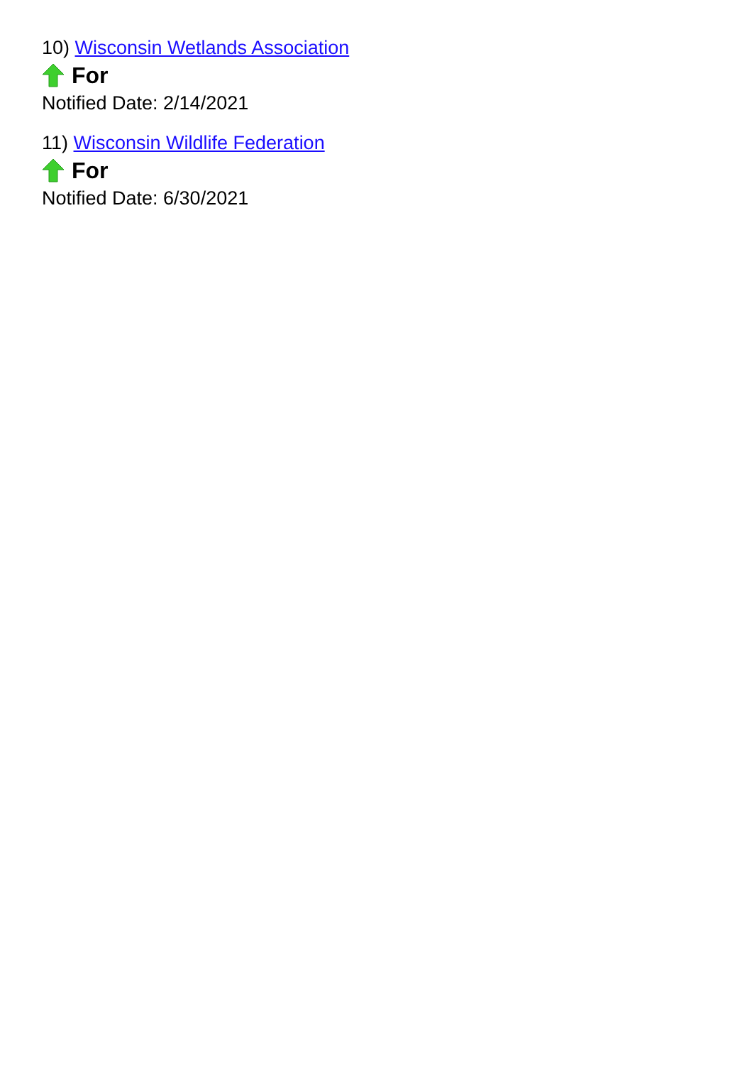10) Wisconsin Wetlands Association
For
Notified Date: 2/14/2021
11) Wisconsin Wildlife Federation
For
Notified Date: 6/30/2021